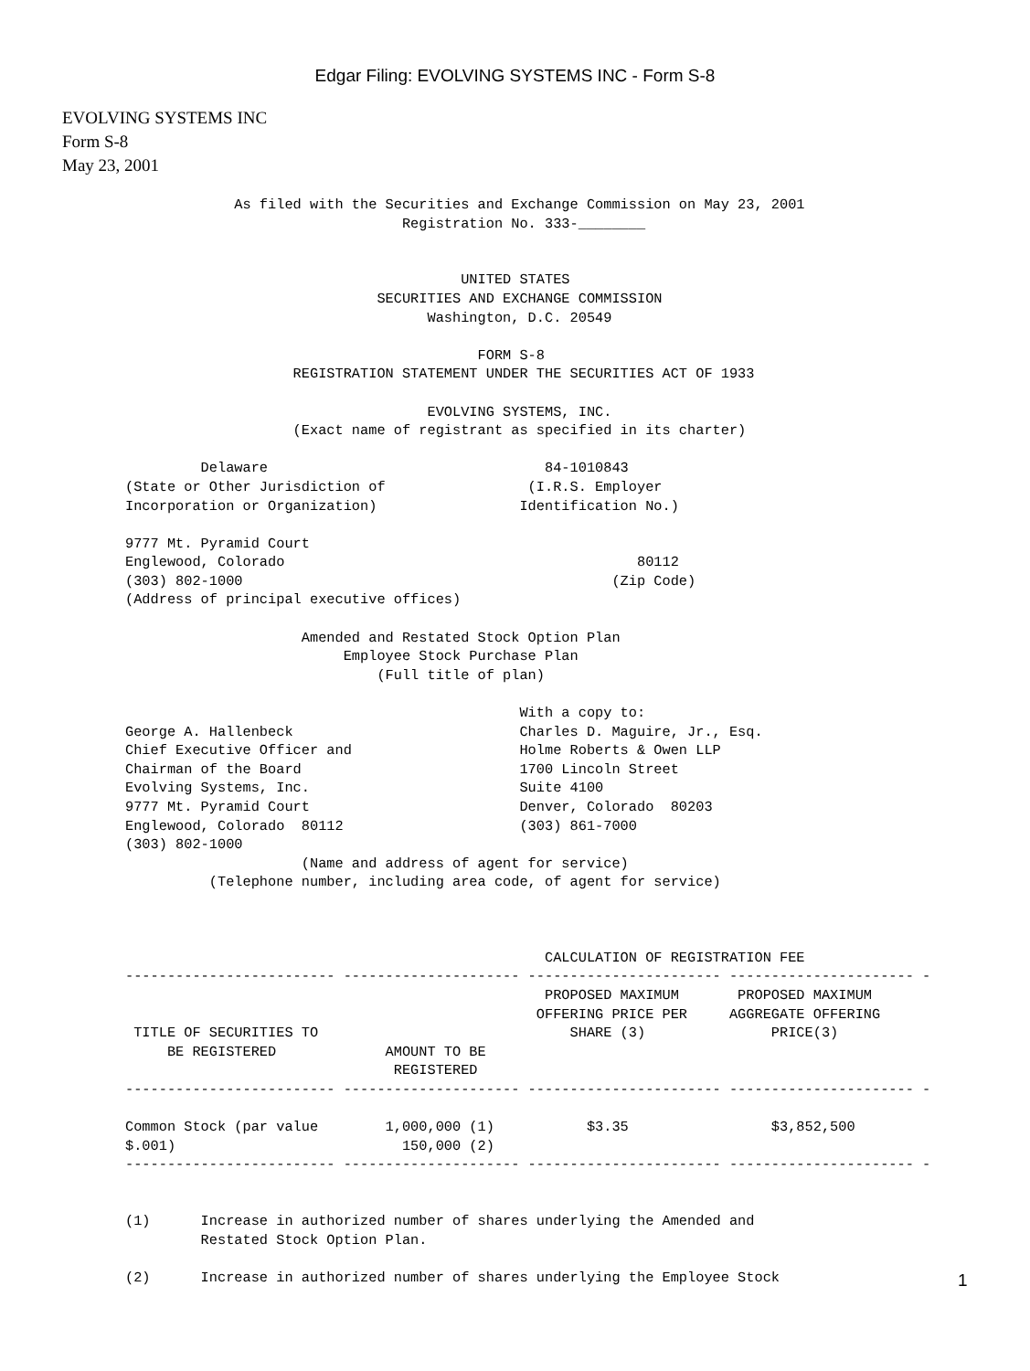Edgar Filing: EVOLVING SYSTEMS INC - Form S-8
EVOLVING SYSTEMS INC
Form S-8
May 23, 2001
             As filed with the Securities and Exchange Commission on May 23, 2001
                                 Registration No. 333-________


                                        UNITED STATES
                              SECURITIES AND EXCHANGE COMMISSION
                                    Washington, D.C. 20549

                                          FORM S-8
                    REGISTRATION STATEMENT UNDER THE SECURITIES ACT OF 1933

                                    EVOLVING SYSTEMS, INC.
                    (Exact name of registrant as specified in its charter)

         Delaware                                 84-1010843
(State or Other Jurisdiction of                 (I.R.S. Employer
Incorporation or Organization)                 Identification No.)

9777 Mt. Pyramid Court
Englewood, Colorado                                          80112
(303) 802-1000                                            (Zip Code)
(Address of principal executive offices)

                     Amended and Restated Stock Option Plan
                          Employee Stock Purchase Plan
                              (Full title of plan)

                                               With a copy to:
George A. Hallenbeck                           Charles D. Maguire, Jr., Esq.
Chief Executive Officer and                    Holme Roberts & Owen LLP
Chairman of the Board                          1700 Lincoln Street
Evolving Systems, Inc.                         Suite 4100
9777 Mt. Pyramid Court                         Denver, Colorado  80203
Englewood, Colorado  80112                     (303) 861-7000
(303) 802-1000
                     (Name and address of agent for service)
          (Telephone number, including area code, of agent for service)



                                                  CALCULATION OF REGISTRATION FEE
------------------------- --------------------- ----------------------- ---------------------- -
                                                  PROPOSED MAXIMUM       PROPOSED MAXIMUM
                                                 OFFERING PRICE PER     AGGREGATE OFFERING
 TITLE OF SECURITIES TO                              SHARE (3)               PRICE(3)
     BE REGISTERED             AMOUNT TO BE
                                REGISTERED
------------------------- --------------------- ----------------------- ---------------------- -

Common Stock (par value        1,000,000 (1)           $3.35                 $3,852,500
$.001)                           150,000 (2)
------------------------- --------------------- ----------------------- ---------------------- -


(1)      Increase in authorized number of shares underlying the Amended and
         Restated Stock Option Plan.

(2)      Increase in authorized number of shares underlying the Employee Stock
1